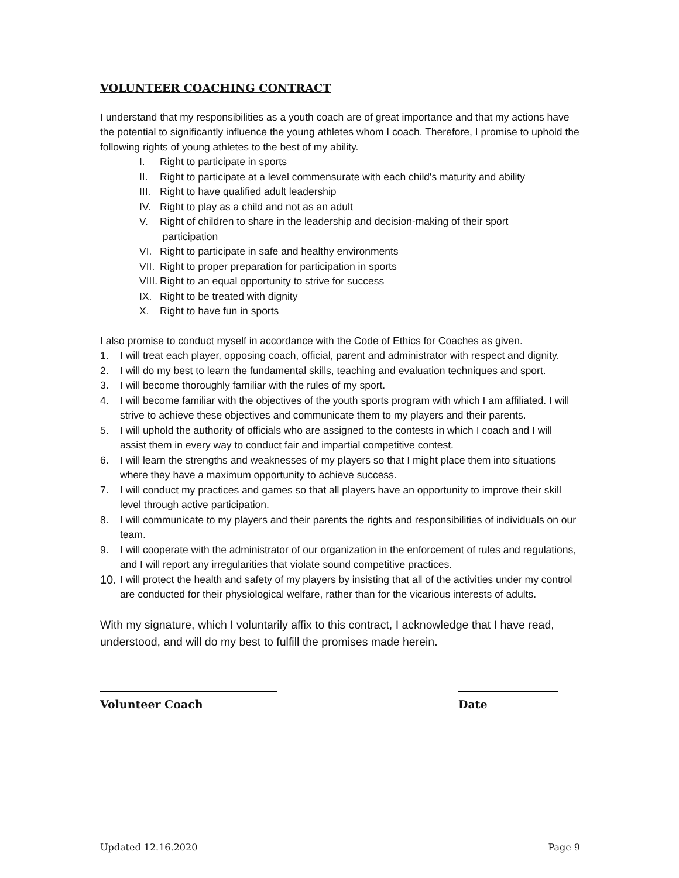VOLUNTEER COACHING CONTRACT
I understand that my responsibilities as a youth coach are of great importance and that my actions have the potential to significantly influence the young athletes whom I coach. Therefore, I promise to uphold the following rights of young athletes to the best of my ability.
I. Right to participate in sports
II. Right to participate at a level commensurate with each child's maturity and ability
III. Right to have qualified adult leadership
IV. Right to play as a child and not as an adult
V. Right of children to share in the leadership and decision-making of their sport
participation
VI. Right to participate in safe and healthy environments
VII. Right to proper preparation for participation in sports
VIII. Right to an equal opportunity to strive for success
IX. Right to be treated with dignity
X. Right to have fun in sports
I also promise to conduct myself in accordance with the Code of Ethics for Coaches as given.
1. I will treat each player, opposing coach, official, parent and administrator with respect and dignity.
2. I will do my best to learn the fundamental skills, teaching and evaluation techniques and sport.
3. I will become thoroughly familiar with the rules of my sport.
4. I will become familiar with the objectives of the youth sports program with which I am affiliated. I will strive to achieve these objectives and communicate them to my players and their parents.
5. I will uphold the authority of officials who are assigned to the contests in which I coach and I will assist them in every way to conduct fair and impartial competitive contest.
6. I will learn the strengths and weaknesses of my players so that I might place them into situations where they have a maximum opportunity to achieve success.
7. I will conduct my practices and games so that all players have an opportunity to improve their skill level through active participation.
8. I will communicate to my players and their parents the rights and responsibilities of individuals on our team.
9. I will cooperate with the administrator of our organization in the enforcement of rules and regulations, and I will report any irregularities that violate sound competitive practices.
10.
I will protect the health and safety of my players by insisting that all of the activities under my control are conducted for their physiological welfare, rather than for the vicarious interests of adults.
With my signature, which I voluntarily affix to this contract, I acknowledge that I have read, understood, and will do my best to fulfill the promises made herein.
Volunteer Coach Date
Updated 12.16.2020 Page 9